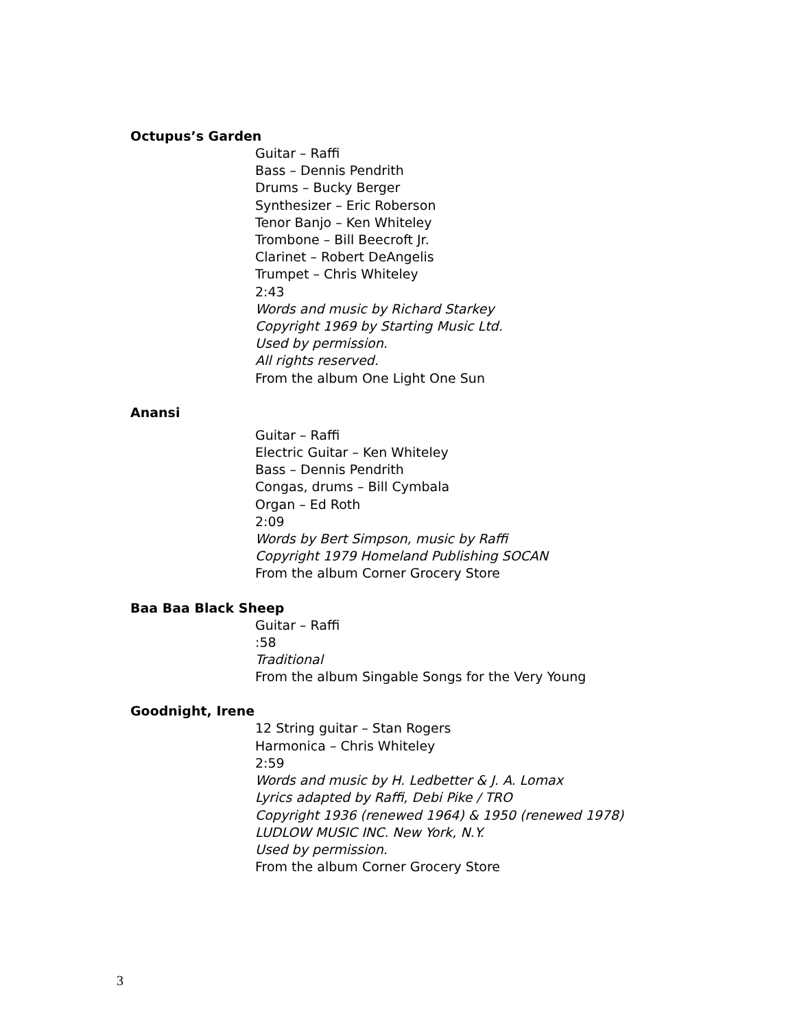Octupus’s Garden
Guitar – Raffi
Bass – Dennis Pendrith
Drums – Bucky Berger
Synthesizer – Eric Roberson
Tenor Banjo – Ken Whiteley
Trombone – Bill Beecroft Jr.
Clarinet – Robert DeAngelis
Trumpet – Chris Whiteley
2:43
Words and music by Richard Starkey
Copyright 1969 by Starting Music Ltd.
Used by permission.
All rights reserved.
From the album One Light One Sun
Anansi
Guitar – Raffi
Electric Guitar – Ken Whiteley
Bass – Dennis Pendrith
Congas, drums – Bill Cymbala
Organ – Ed Roth
2:09
Words by Bert Simpson, music by Raffi
Copyright 1979 Homeland Publishing SOCAN
From the album Corner Grocery Store
Baa Baa Black Sheep
Guitar – Raffi
:58
Traditional
From the album Singable Songs for the Very Young
Goodnight, Irene
12 String guitar – Stan Rogers
Harmonica – Chris Whiteley
2:59
Words and music by H. Ledbetter & J. A. Lomax
Lyrics adapted by Raffi, Debi Pike / TRO
Copyright 1936 (renewed 1964) & 1950 (renewed 1978)
LUDLOW MUSIC INC. New York, N.Y.
Used by permission.
From the album Corner Grocery Store
3